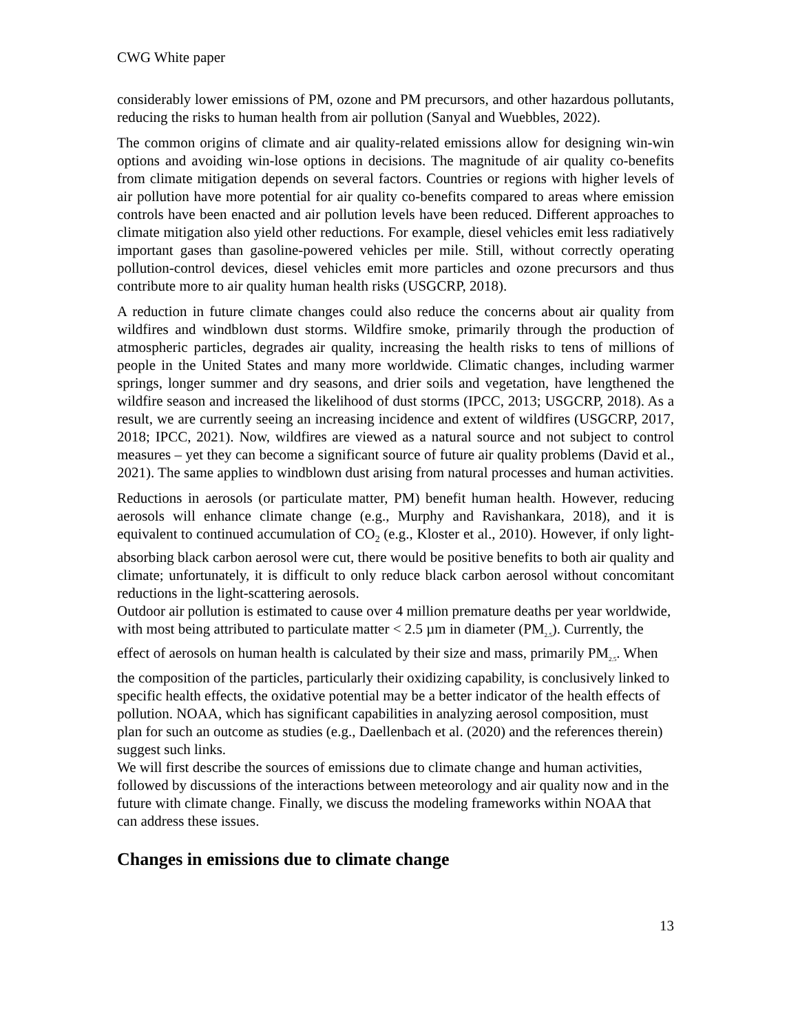CWG White paper
considerably lower emissions of PM, ozone and PM precursors, and other hazardous pollutants, reducing the risks to human health from air pollution (Sanyal and Wuebbles, 2022).
The common origins of climate and air quality-related emissions allow for designing win-win options and avoiding win-lose options in decisions. The magnitude of air quality co-benefits from climate mitigation depends on several factors. Countries or regions with higher levels of air pollution have more potential for air quality co-benefits compared to areas where emission controls have been enacted and air pollution levels have been reduced. Different approaches to climate mitigation also yield other reductions. For example, diesel vehicles emit less radiatively important gases than gasoline-powered vehicles per mile. Still, without correctly operating pollution-control devices, diesel vehicles emit more particles and ozone precursors and thus contribute more to air quality human health risks (USGCRP, 2018).
A reduction in future climate changes could also reduce the concerns about air quality from wildfires and windblown dust storms. Wildfire smoke, primarily through the production of atmospheric particles, degrades air quality, increasing the health risks to tens of millions of people in the United States and many more worldwide. Climatic changes, including warmer springs, longer summer and dry seasons, and drier soils and vegetation, have lengthened the wildfire season and increased the likelihood of dust storms (IPCC, 2013; USGCRP, 2018). As a result, we are currently seeing an increasing incidence and extent of wildfires (USGCRP, 2017, 2018; IPCC, 2021). Now, wildfires are viewed as a natural source and not subject to control measures – yet they can become a significant source of future air quality problems (David et al., 2021). The same applies to windblown dust arising from natural processes and human activities.
Reductions in aerosols (or particulate matter, PM) benefit human health. However, reducing aerosols will enhance climate change (e.g., Murphy and Ravishankara, 2018), and it is equivalent to continued accumulation of CO<sub>2</sub> (e.g., Kloster et al., 2010). However, if only light-absorbing black carbon aerosol were cut, there would be positive benefits to both air quality and climate; unfortunately, it is difficult to only reduce black carbon aerosol without concomitant reductions in the light-scattering aerosols.
Outdoor air pollution is estimated to cause over 4 million premature deaths per year worldwide, with most being attributed to particulate matter < 2.5 µm in diameter (PM<sub>2.5</sub>). Currently, the effect of aerosols on human health is calculated by their size and mass, primarily PM<sub>2.5</sub>. When the composition of the particles, particularly their oxidizing capability, is conclusively linked to specific health effects, the oxidative potential may be a better indicator of the health effects of pollution. NOAA, which has significant capabilities in analyzing aerosol composition, must plan for such an outcome as studies (e.g., Daellenbach et al. (2020) and the references therein) suggest such links.
We will first describe the sources of emissions due to climate change and human activities, followed by discussions of the interactions between meteorology and air quality now and in the future with climate change. Finally, we discuss the modeling frameworks within NOAA that can address these issues.
Changes in emissions due to climate change
13